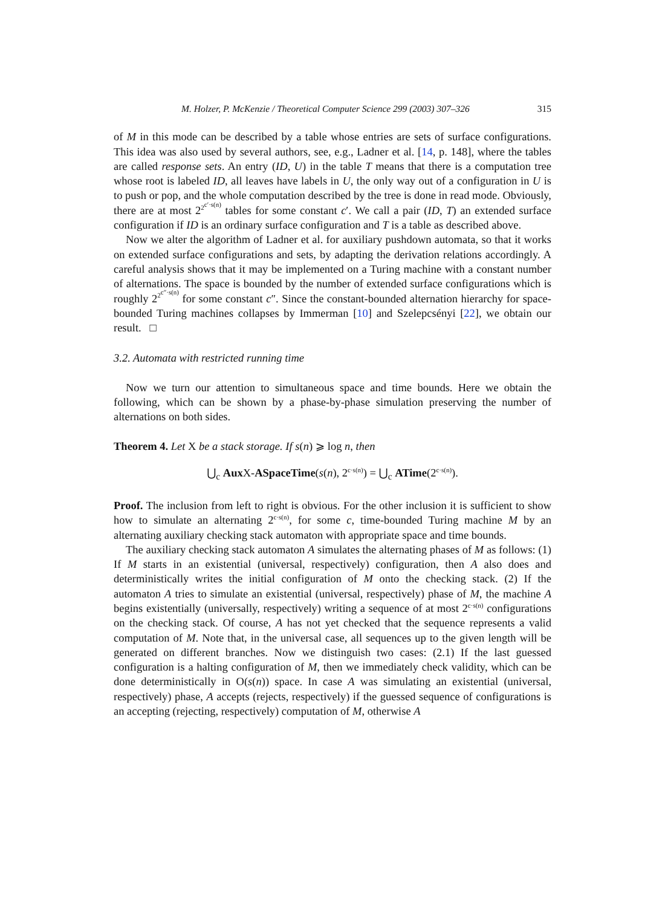M. Holzer, P. McKenzie / Theoretical Computer Science 299 (2003) 307–326 315
of M in this mode can be described by a table whose entries are sets of surface configurations. This idea was also used by several authors, see, e.g., Ladner et al. [14, p. 148], where the tables are called response sets. An entry (ID, U) in the table T means that there is a computation tree whose root is labeled ID, all leaves have labels in U, the only way out of a configuration in U is to push or pop, and the whole computation described by the tree is done in read mode. Obviously, there are at most 2<sup>2<sup>c′·s(n)</sup></sup> tables for some constant c′. We call a pair (ID, T) an extended surface configuration if ID is an ordinary surface configuration and T is a table as described above.
Now we alter the algorithm of Ladner et al. for auxiliary pushdown automata, so that it works on extended surface configurations and sets, by adapting the derivation relations accordingly. A careful analysis shows that it may be implemented on a Turing machine with a constant number of alternations. The space is bounded by the number of extended surface configurations which is roughly 2<sup>2<sup>c″·s(n)</sup></sup> for some constant c″. Since the constant-bounded alternation hierarchy for space-bounded Turing machines collapses by Immerman [10] and Szelepcsényi [22], we obtain our result. □
3.2. Automata with restricted running time
Now we turn our attention to simultaneous space and time bounds. Here we obtain the following, which can be shown by a phase-by-phase simulation preserving the number of alternations on both sides.
Theorem 4. Let X be a stack storage. If s(n) ⩾ log n, then
⋃<sub>c</sub> Aux X-ASpaceTime(s(n), 2<sup>c·s(n)</sup>) = ⋃<sub>c</sub> ATime(2<sup>c·s(n)</sup>).
Proof. The inclusion from left to right is obvious. For the other inclusion it is sufficient to show how to simulate an alternating 2<sup>c·s(n)</sup>, for some c, time-bounded Turing machine M by an alternating auxiliary checking stack automaton with appropriate space and time bounds.
The auxiliary checking stack automaton A simulates the alternating phases of M as follows: (1) If M starts in an existential (universal, respectively) configuration, then A also does and deterministically writes the initial configuration of M onto the checking stack. (2) If the automaton A tries to simulate an existential (universal, respectively) phase of M, the machine A begins existentially (universally, respectively) writing a sequence of at most 2<sup>c·s(n)</sup> configurations on the checking stack. Of course, A has not yet checked that the sequence represents a valid computation of M. Note that, in the universal case, all sequences up to the given length will be generated on different branches. Now we distinguish two cases: (2.1) If the last guessed configuration is a halting configuration of M, then we immediately check validity, which can be done deterministically in O(s(n)) space. In case A was simulating an existential (universal, respectively) phase, A accepts (rejects, respectively) if the guessed sequence of configurations is an accepting (rejecting, respectively) computation of M, otherwise A